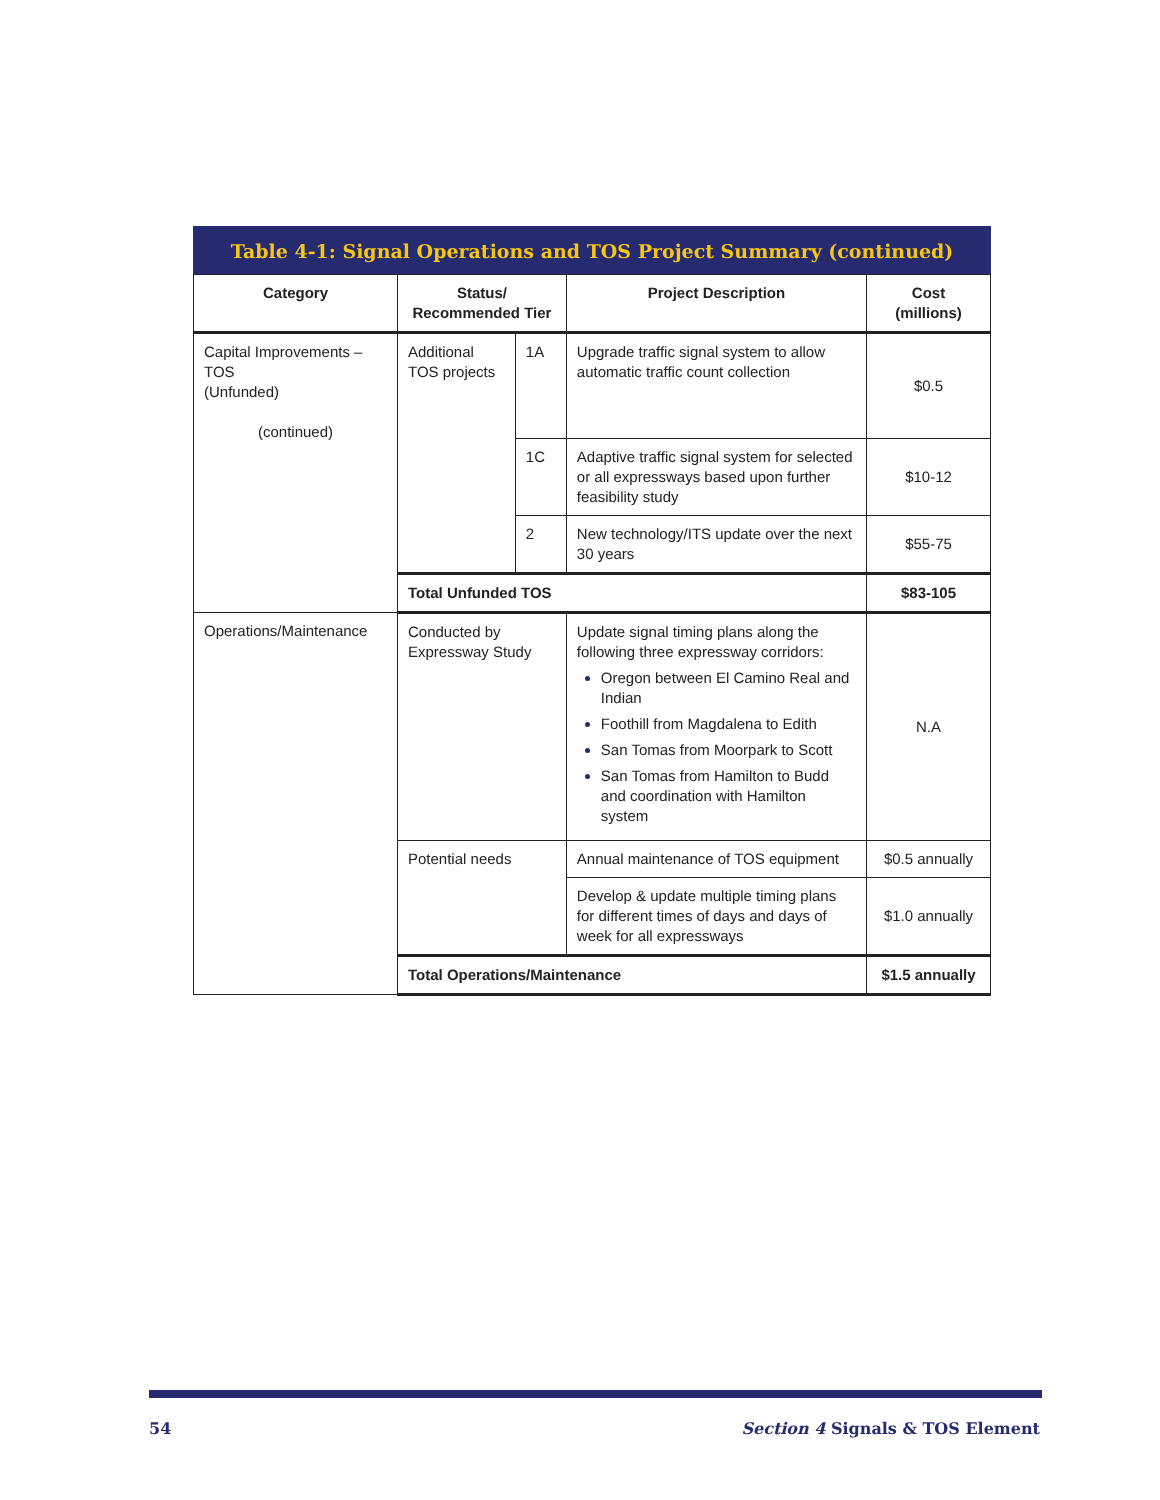Table 4-1: Signal Operations and TOS Project Summary (continued)
| Category | Status/ Recommended Tier | | Project Description | Cost (millions) |
| --- | --- | --- | --- | --- |
| Capital Improvements – TOS (Unfunded) (continued) | Additional TOS projects | 1A | Upgrade traffic signal system to allow automatic traffic count collection | $0.5 |
| | | 1C | Adaptive traffic signal system for selected or all expressways based upon further feasibility study | $10-12 |
| | | 2 | New technology/ITS update over the next 30 years | $55-75 |
| | Total Unfunded TOS | | | $83-105 |
| Operations/Maintenance | Conducted by Expressway Study | | Update signal timing plans along the following three expressway corridors: Oregon between El Camino Real and Indian Foothill from Magdalena to Edith San Tomas from Moorpark to Scott San Tomas from Hamilton to Budd and coordination with Hamilton system | N.A |
| | Potential needs | | Annual maintenance of TOS equipment | $0.5 annually |
| | | | Develop & update multiple timing plans for different times of days and days of week for all expressways | $1.0 annually |
| | Total Operations/Maintenance | | | $1.5 annually |
54 Section 4 Signals & TOS Element